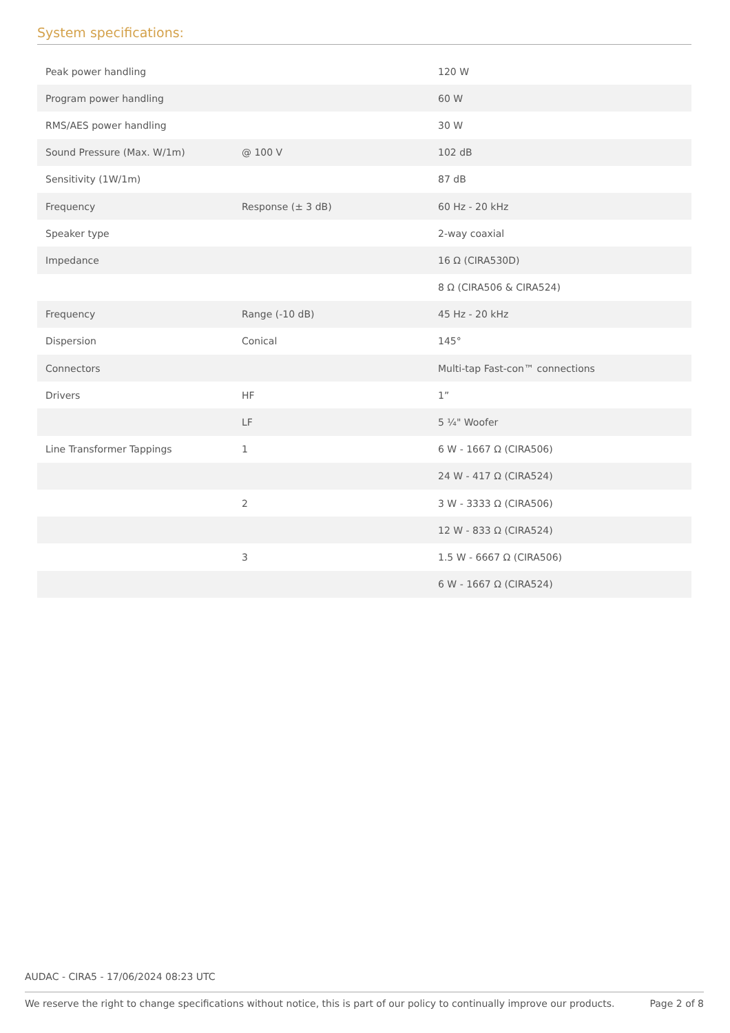System specifications:
| Peak power handling | | 120 W |
| Program power handling | | 60 W |
| RMS/AES power handling | | 30 W |
| Sound Pressure (Max. W/1m) | @ 100 V | 102 dB |
| Sensitivity (1W/1m) | | 87 dB |
| Frequency | Response (± 3 dB) | 60 Hz - 20 kHz |
| Speaker type | | 2-way coaxial |
| Impedance | | 16 Ω (CIRA530D) |
| | | 8 Ω (CIRA506 & CIRA524) |
| Frequency | Range (-10 dB) | 45 Hz - 20 kHz |
| Dispersion | Conical | 145° |
| Connectors | | Multi-tap Fast-con™ connections |
| Drivers | HF | 1” |
| | LF | 5 ¼" Woofer |
| Line Transformer Tappings | 1 | 6 W - 1667 Ω (CIRA506) |
| | | 24 W - 417 Ω (CIRA524) |
| | 2 | 3 W - 3333 Ω (CIRA506) |
| | | 12 W - 833 Ω (CIRA524) |
| | 3 | 1.5 W - 6667 Ω (CIRA506) |
| | | 6 W - 1667 Ω (CIRA524) |
AUDAC - CIRA5 - 17/06/2024 08:23 UTC
We reserve the right to change specifications without notice, this is part of our policy to continually improve our products. Page 2 of 8